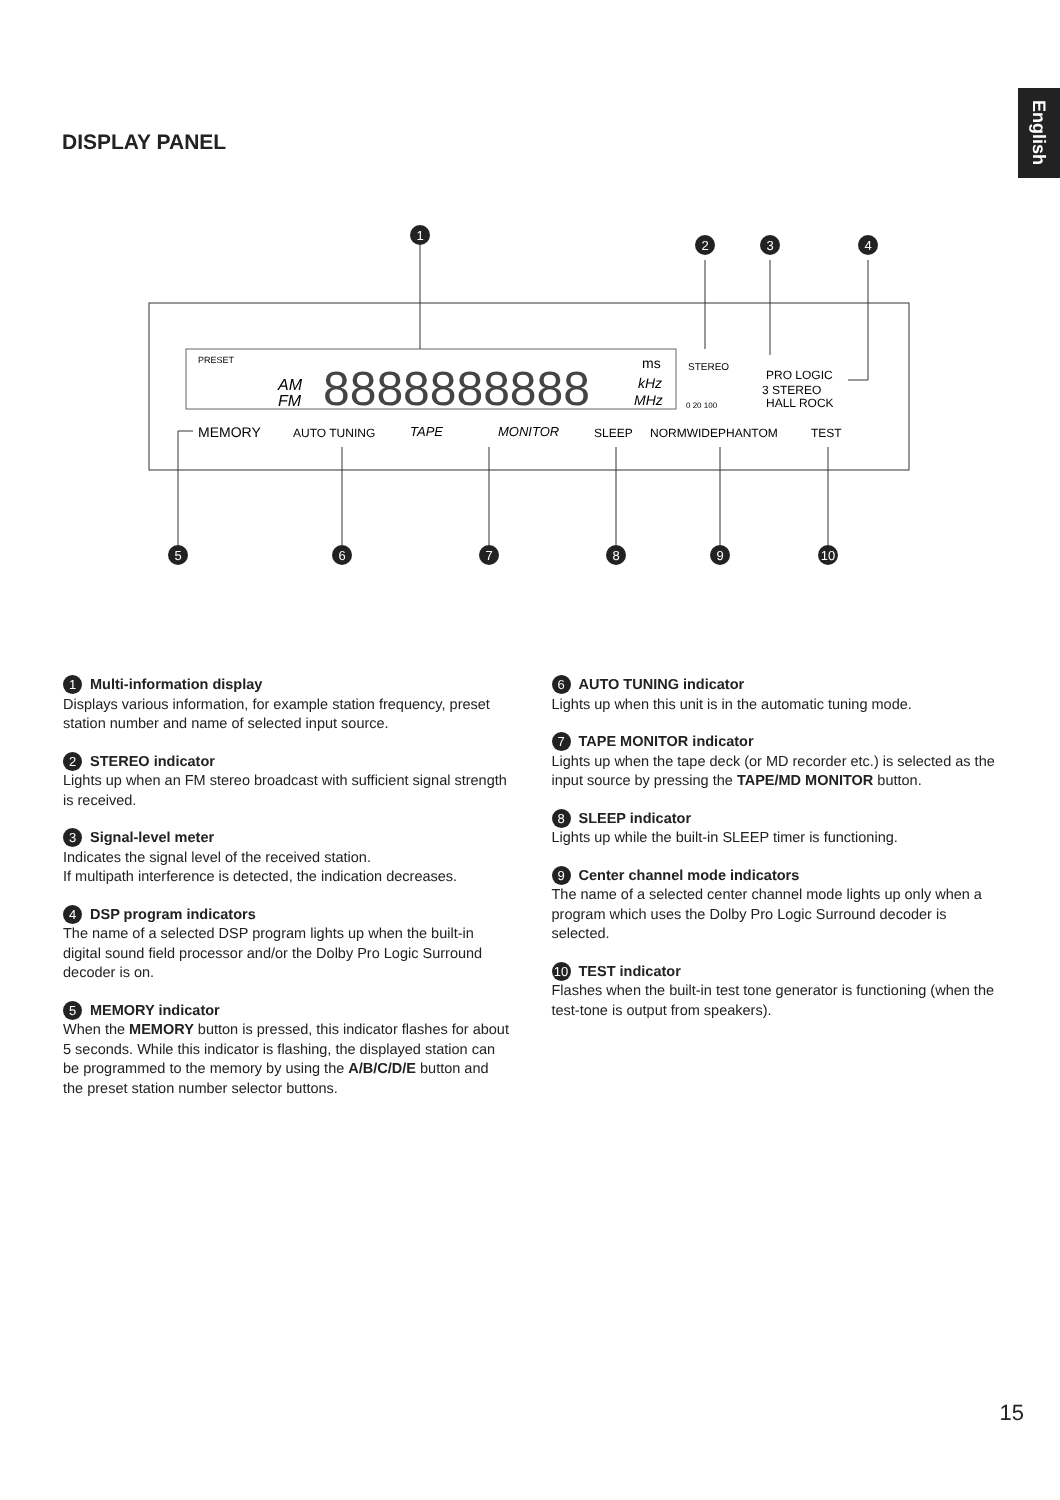English
DISPLAY PANEL
PRESET
AM
FM
8888888888
ms
kHz
MHz
STEREO
0 20 100
PRO LOGIC
3 STEREO
HALL ROCK
MEMORY
AUTO TUNING
TAPE
MONITOR
SLEEP
NORMWIDEPHANTOM
TEST
1
2
3
4
5
6
7
8
9
10
1 Multi-information display
Displays various information, for example station frequency, preset station number and name of selected input source.
2 STEREO indicator
Lights up when an FM stereo broadcast with sufficient signal strength is received.
3 Signal-level meter
Indicates the signal level of the received station.
If multipath interference is detected, the indication decreases.
4 DSP program indicators
The name of a selected DSP program lights up when the built-in digital sound field processor and/or the Dolby Pro Logic Surround decoder is on.
5 MEMORY indicator
When the MEMORY button is pressed, this indicator flashes for about 5 seconds. While this indicator is flashing, the displayed station can be programmed to the memory by using the A/B/C/D/E button and the preset station number selector buttons.
6 AUTO TUNING indicator
Lights up when this unit is in the automatic tuning mode.
7 TAPE MONITOR indicator
Lights up when the tape deck (or MD recorder etc.) is selected as the input source by pressing the TAPE/MD MONITOR button.
8 SLEEP indicator
Lights up while the built-in SLEEP timer is functioning.
9 Center channel mode indicators
The name of a selected center channel mode lights up only when a program which uses the Dolby Pro Logic Surround decoder is selected.
10 TEST indicator
Flashes when the built-in test tone generator is functioning (when the test-tone is output from speakers).
15